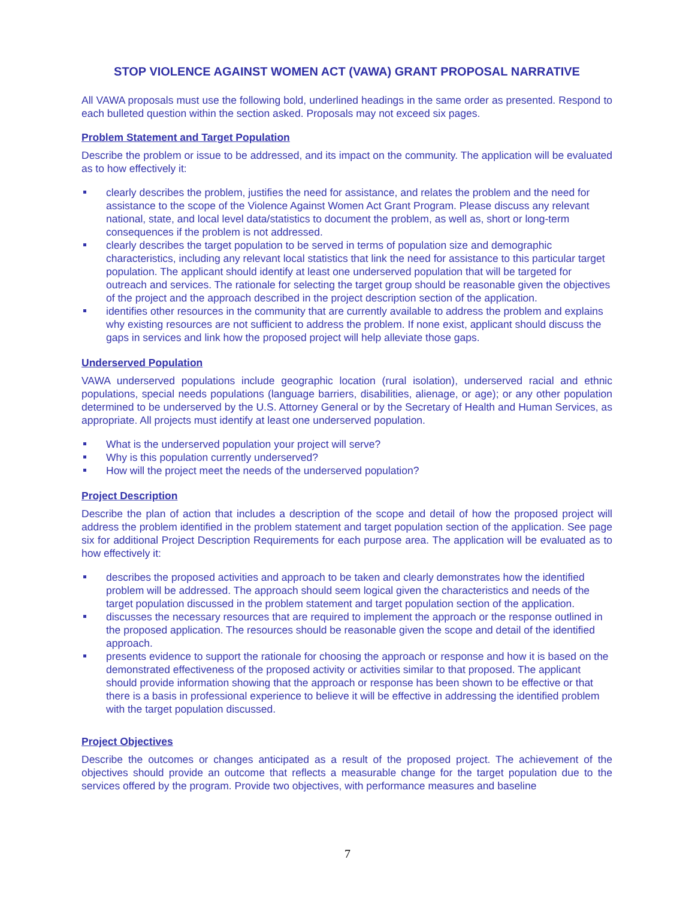STOP VIOLENCE AGAINST WOMEN ACT (VAWA) GRANT PROPOSAL NARRATIVE
All VAWA proposals must use the following bold, underlined headings in the same order as presented. Respond to each bulleted question within the section asked. Proposals may not exceed six pages.
Problem Statement and Target Population
Describe the problem or issue to be addressed, and its impact on the community. The application will be evaluated as to how effectively it:
clearly describes the problem, justifies the need for assistance, and relates the problem and the need for assistance to the scope of the Violence Against Women Act Grant Program. Please discuss any relevant national, state, and local level data/statistics to document the problem, as well as, short or long-term consequences if the problem is not addressed.
clearly describes the target population to be served in terms of population size and demographic characteristics, including any relevant local statistics that link the need for assistance to this particular target population. The applicant should identify at least one underserved population that will be targeted for outreach and services. The rationale for selecting the target group should be reasonable given the objectives of the project and the approach described in the project description section of the application.
identifies other resources in the community that are currently available to address the problem and explains why existing resources are not sufficient to address the problem. If none exist, applicant should discuss the gaps in services and link how the proposed project will help alleviate those gaps.
Underserved Population
VAWA underserved populations include geographic location (rural isolation), underserved racial and ethnic populations, special needs populations (language barriers, disabilities, alienage, or age); or any other population determined to be underserved by the U.S. Attorney General or by the Secretary of Health and Human Services, as appropriate. All projects must identify at least one underserved population.
What is the underserved population your project will serve?
Why is this population currently underserved?
How will the project meet the needs of the underserved population?
Project Description
Describe the plan of action that includes a description of the scope and detail of how the proposed project will address the problem identified in the problem statement and target population section of the application. See page six for additional Project Description Requirements for each purpose area. The application will be evaluated as to how effectively it:
describes the proposed activities and approach to be taken and clearly demonstrates how the identified problem will be addressed. The approach should seem logical given the characteristics and needs of the target population discussed in the problem statement and target population section of the application.
discusses the necessary resources that are required to implement the approach or the response outlined in the proposed application. The resources should be reasonable given the scope and detail of the identified approach.
presents evidence to support the rationale for choosing the approach or response and how it is based on the demonstrated effectiveness of the proposed activity or activities similar to that proposed. The applicant should provide information showing that the approach or response has been shown to be effective or that there is a basis in professional experience to believe it will be effective in addressing the identified problem with the target population discussed.
Project Objectives
Describe the outcomes or changes anticipated as a result of the proposed project. The achievement of the objectives should provide an outcome that reflects a measurable change for the target population due to the services offered by the program. Provide two objectives, with performance measures and baseline
7